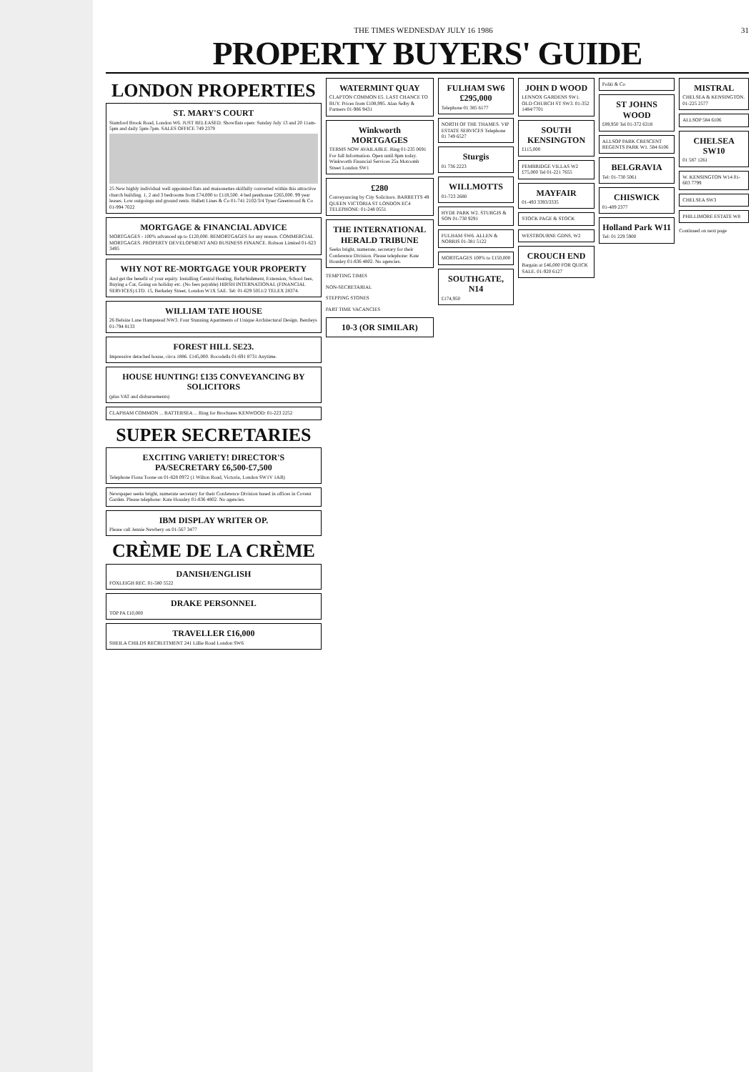THE TIMES WEDNESDAY JULY 16 1986 31
PROPERTY BUYERS' GUIDE
LONDON PROPERTIES
ST. MARY'S COURT
Stamford Brook Road, London W6. JUST RELEASED. Showflats open: Sunday July 13 and 20 11am-5pm and daily 5pm-7pm. SALES OFFICE 749 2379
25 New highly individual well appointed flats and maisonettes skilfully converted within this attractive church building. 1, 2 and 3 bedrooms from £74,000 to £118,500. 4 bed penthouse £265,000. 99 year leases. Low outgoings and ground rents. Hallett Lines & Co 01-741 2102/3/4 Tyser Greenwood & Co 01-994 7022
MORTGAGE & FINANCIAL ADVICE
MORTGAGES - 100% advanced up to £120,000. REMORTGAGES for any reason. COMMERCIAL MORTGAGES. PROPERTY DEVELOPMENT AND BUSINESS FINANCE. Robson Limited 01-623 3495
WHY NOT RE-MORTGAGE YOUR PROPERTY
And get the benefit of your equity. Installing Central Heating, Refurbishment, Extension, School fees, Buying a Car, Going on holiday etc. (No fees payable) HIRSH INTERNATIONAL (FINANCIAL SERVICES) LTD. 15, Berkeley Street, London W1X 5AE. Tel: 01-629 5051/2 TELEX 28374.
WILLIAM TATE HOUSE
26 Belsize Lane Hampstead NW3. Four Stunning Apartments of Unique Architectural Design. Bentleys 01-794 8133
FOREST HILL SE23.
Impressive detached house, circa 1886. £145,000. Rocodells 01-691 8731 Anytime.
HOUSE HUNTING! £135 CONVEYANCING BY SOLICITORS
(plus VAT and disbursements)
CLAPHAM COMMON ... BATTERSEA ... Ring for Brochures KENWOOD: 01-223 2252
SUPER SECRETARIES
EXCITING VARIETY! DIRECTOR'S PA/SECRETARY £6,500-£7,500
Telephone Fiona Toone on 01-828 0972 (1 Wilton Road, Victoria, London SW1V 1AB)
Newspaper seeks bright, numerate secretary for their Conference Division based in offices in Covent Garden. Please telephone: Kate Housley 01-836 4802. No agencies.
IBM DISPLAY WRITER OP.
Please call Jennie Newbery on 01-567 3477
CRÈME DE LA CRÈME
DANISH/ENGLISH
FOXLEIGH REC. 01-580 5522
DRAKE PERSONNEL
TOP PA £10,000
TRAVELLER £16,000
SHEILA CHILDS RECRUITMENT 241 Lillie Road London SW6
WATERMINT QUAY
CLAPTON COMMON E5. LAST CHANCE TO BUY. Prices from £108,995. Alan Selby & Partners 01-986 9431
Winkworth MORTGAGES
TERMS NOW AVAILABLE. Ring 01-235 0691 For full Information. Open until 8pm today. Winkworth Financial Services 25a Motcomb Street London SW1
£280
Conveyancing by City Solicitors. BARRETTS 49 QUEEN VICTORIA ST LONDON EC4 TELEPHONE: 01-248 0551
THE INTERNATIONAL HERALD TRIBUNE
Seeks bright, numerate, secretary for their Conference Division. Please telephone: Kate Housley 01-836 4802. No agencies.
TEMPTING TIMES
NON-SECRETARIAL
STEPPING STONES
PART TIME VACANCIES
10-3 (OR SIMILAR)
FULHAM SW6 £295,000
Telephone 01 385 6177
NORTH OF THE THAMES. VIP ESTATE SERVICES Telephone 01 749 6527
Sturgis
01 736 2223
WILLMOTTS
01-723 2680
HYDE PARK W2. STURGIS & SON 01-730 9291
FULHAM SW6. ALLEN & NORRIS 01-381 5122
MORTGAGES 100% to £150,000
SOUTHGATE, N14
£174,950
JOHN D WOOD
LENNOX GARDENS SW1. OLD CHURCH ST SW3. 01-352 1484/7701
SOUTH KENSINGTON
£115,000
PEMBRIDGE VILLAS W2 £75,000 Tel 01-221 7655
MAYFAIR
01-493 3393/3335
STOCK PAGE & STOCK
WESTBOURNE GDNS, W2
CROUCH END
Bargain at £46,000 FOR QUICK SALE. 01-920 6127
Politi & Co
ST JOHNS WOOD
£89,950 Tel 01-372 6318
ALLSOP PARK CRESCENT REGENTS PARK W1. 584 6106
BELGRAVIA
Tel: 01-730 5061
CHISWICK
01-409 2377
Holland Park W11
Tel: 01 229 5900
MISTRAL
CHELSEA & KENSINGTON. 01-225 2577
ALLSOP 584 6106
CHELSEA SW10
01 587 1261
W. KENSINGTON W14 01-603 7799
CHELSEA SW3
PHILLIMORE ESTATE W8
Continued on next page